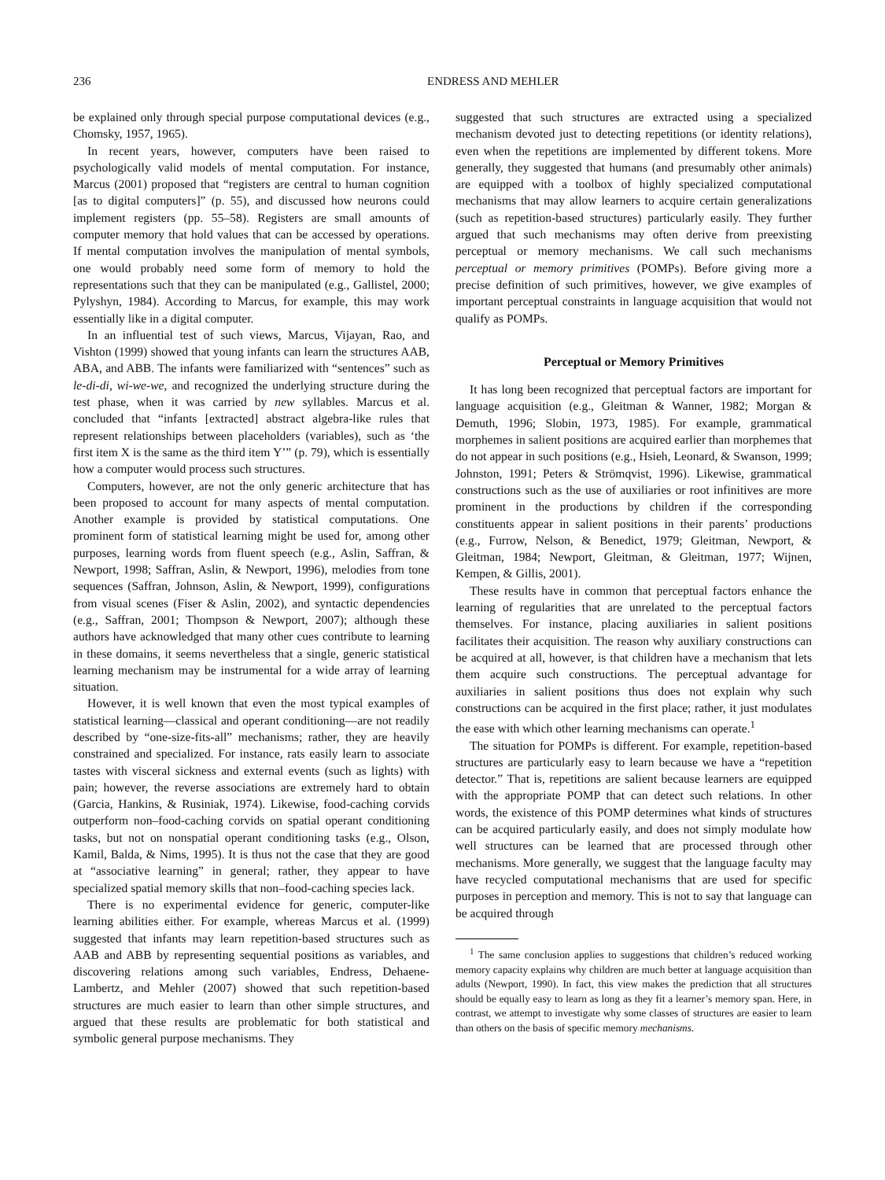236 ENDRESS AND MEHLER
be explained only through special purpose computational devices (e.g., Chomsky, 1957, 1965).
In recent years, however, computers have been raised to psychologically valid models of mental computation. For instance, Marcus (2001) proposed that “registers are central to human cognition [as to digital computers]” (p. 55), and discussed how neurons could implement registers (pp. 55–58). Registers are small amounts of computer memory that hold values that can be accessed by operations. If mental computation involves the manipulation of mental symbols, one would probably need some form of memory to hold the representations such that they can be manipulated (e.g., Gallistel, 2000; Pylyshyn, 1984). According to Marcus, for example, this may work essentially like in a digital computer.
In an influential test of such views, Marcus, Vijayan, Rao, and Vishton (1999) showed that young infants can learn the structures AAB, ABA, and ABB. The infants were familiarized with “sentences” such as le-di-di, wi-we-we, and recognized the underlying structure during the test phase, when it was carried by new syllables. Marcus et al. concluded that “infants [extracted] abstract algebra-like rules that represent relationships between placeholders (variables), such as ‘the first item X is the same as the third item Y’” (p. 79), which is essentially how a computer would process such structures.
Computers, however, are not the only generic architecture that has been proposed to account for many aspects of mental computation. Another example is provided by statistical computations. One prominent form of statistical learning might be used for, among other purposes, learning words from fluent speech (e.g., Aslin, Saffran, & Newport, 1998; Saffran, Aslin, & Newport, 1996), melodies from tone sequences (Saffran, Johnson, Aslin, & Newport, 1999), configurations from visual scenes (Fiser & Aslin, 2002), and syntactic dependencies (e.g., Saffran, 2001; Thompson & Newport, 2007); although these authors have acknowledged that many other cues contribute to learning in these domains, it seems nevertheless that a single, generic statistical learning mechanism may be instrumental for a wide array of learning situation.
However, it is well known that even the most typical examples of statistical learning—classical and operant conditioning—are not readily described by “one-size-fits-all” mechanisms; rather, they are heavily constrained and specialized. For instance, rats easily learn to associate tastes with visceral sickness and external events (such as lights) with pain; however, the reverse associations are extremely hard to obtain (Garcia, Hankins, & Rusiniak, 1974). Likewise, food-caching corvids outperform non–food-caching corvids on spatial operant conditioning tasks, but not on nonspatial operant conditioning tasks (e.g., Olson, Kamil, Balda, & Nims, 1995). It is thus not the case that they are good at “associative learning” in general; rather, they appear to have specialized spatial memory skills that non–food-caching species lack.
There is no experimental evidence for generic, computer-like learning abilities either. For example, whereas Marcus et al. (1999) suggested that infants may learn repetition-based structures such as AAB and ABB by representing sequential positions as variables, and discovering relations among such variables, Endress, Dehaene-Lambertz, and Mehler (2007) showed that such repetition-based structures are much easier to learn than other simple structures, and argued that these results are problematic for both statistical and symbolic general purpose mechanisms. They
suggested that such structures are extracted using a specialized mechanism devoted just to detecting repetitions (or identity relations), even when the repetitions are implemented by different tokens. More generally, they suggested that humans (and presumably other animals) are equipped with a toolbox of highly specialized computational mechanisms that may allow learners to acquire certain generalizations (such as repetition-based structures) particularly easily. They further argued that such mechanisms may often derive from preexisting perceptual or memory mechanisms. We call such mechanisms perceptual or memory primitives (POMPs). Before giving more a precise definition of such primitives, however, we give examples of important perceptual constraints in language acquisition that would not qualify as POMPs.
Perceptual or Memory Primitives
It has long been recognized that perceptual factors are important for language acquisition (e.g., Gleitman & Wanner, 1982; Morgan & Demuth, 1996; Slobin, 1973, 1985). For example, grammatical morphemes in salient positions are acquired earlier than morphemes that do not appear in such positions (e.g., Hsieh, Leonard, & Swanson, 1999; Johnston, 1991; Peters & Strömqvist, 1996). Likewise, grammatical constructions such as the use of auxiliaries or root infinitives are more prominent in the productions by children if the corresponding constituents appear in salient positions in their parents’ productions (e.g., Furrow, Nelson, & Benedict, 1979; Gleitman, Newport, & Gleitman, 1984; Newport, Gleitman, & Gleitman, 1977; Wijnen, Kempen, & Gillis, 2001).
These results have in common that perceptual factors enhance the learning of regularities that are unrelated to the perceptual factors themselves. For instance, placing auxiliaries in salient positions facilitates their acquisition. The reason why auxiliary constructions can be acquired at all, however, is that children have a mechanism that lets them acquire such constructions. The perceptual advantage for auxiliaries in salient positions thus does not explain why such constructions can be acquired in the first place; rather, it just modulates the ease with which other learning mechanisms can operate.<sup>1</sup>
The situation for POMPs is different. For example, repetition-based structures are particularly easy to learn because we have a “repetition detector.” That is, repetitions are salient because learners are equipped with the appropriate POMP that can detect such relations. In other words, the existence of this POMP determines what kinds of structures can be acquired particularly easily, and does not simply modulate how well structures can be learned that are processed through other mechanisms. More generally, we suggest that the language faculty may have recycled computational mechanisms that are used for specific purposes in perception and memory. This is not to say that language can be acquired through
<sup>1</sup> The same conclusion applies to suggestions that children’s reduced working memory capacity explains why children are much better at language acquisition than adults (Newport, 1990). In fact, this view makes the prediction that all structures should be equally easy to learn as long as they fit a learner’s memory span. Here, in contrast, we attempt to investigate why some classes of structures are easier to learn than others on the basis of specific memory mechanisms.